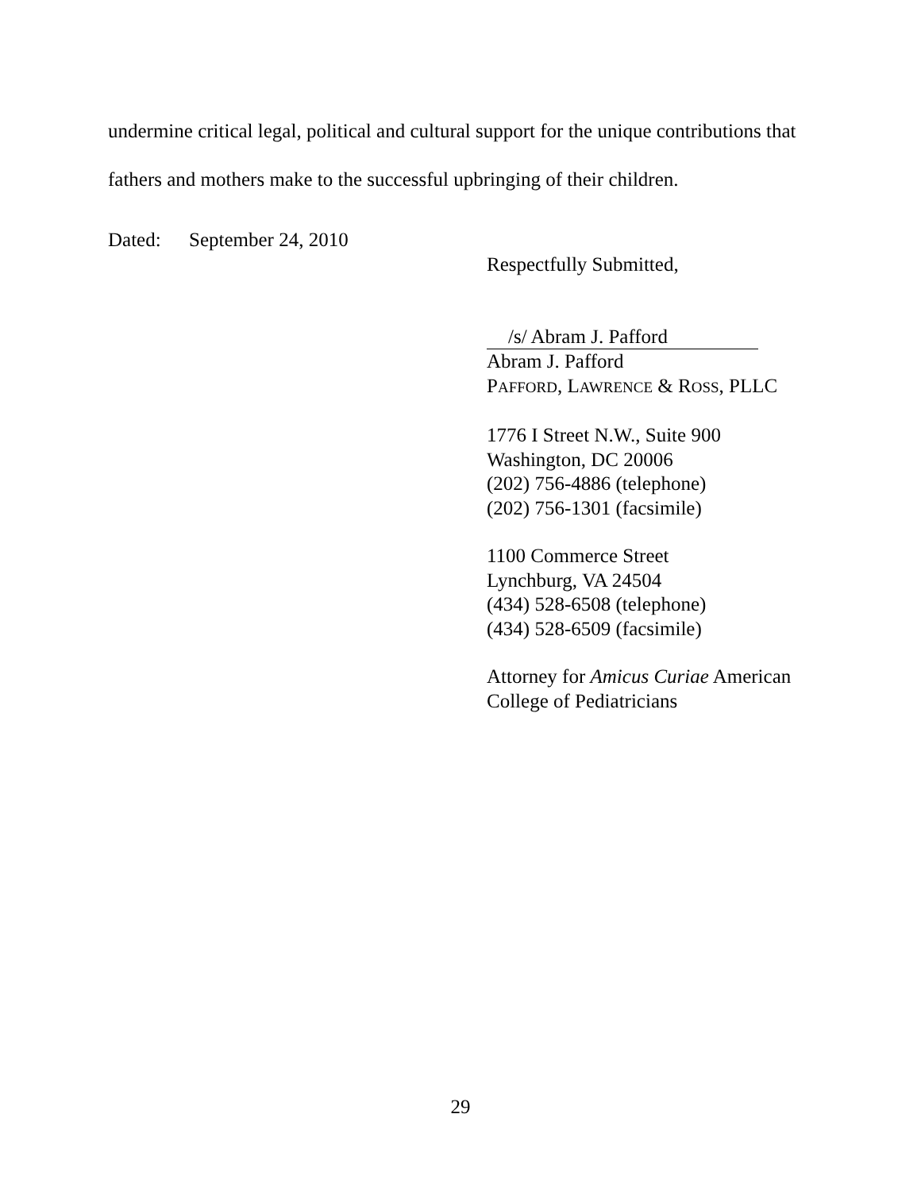undermine critical legal, political and cultural support for the unique contributions that fathers and mothers make to the successful upbringing of their children.
Dated: September 24, 2010
Respectfully Submitted,
/s/ Abram J. Pafford
Abram J. Pafford
PAFFORD, LAWRENCE & ROSS, PLLC
1776 I Street N.W., Suite 900
Washington, DC 20006
(202) 756-4886 (telephone)
(202) 756-1301 (facsimile)
1100 Commerce Street
Lynchburg, VA 24504
(434) 528-6508 (telephone)
(434) 528-6509 (facsimile)
Attorney for Amicus Curiae American
College of Pediatricians
29